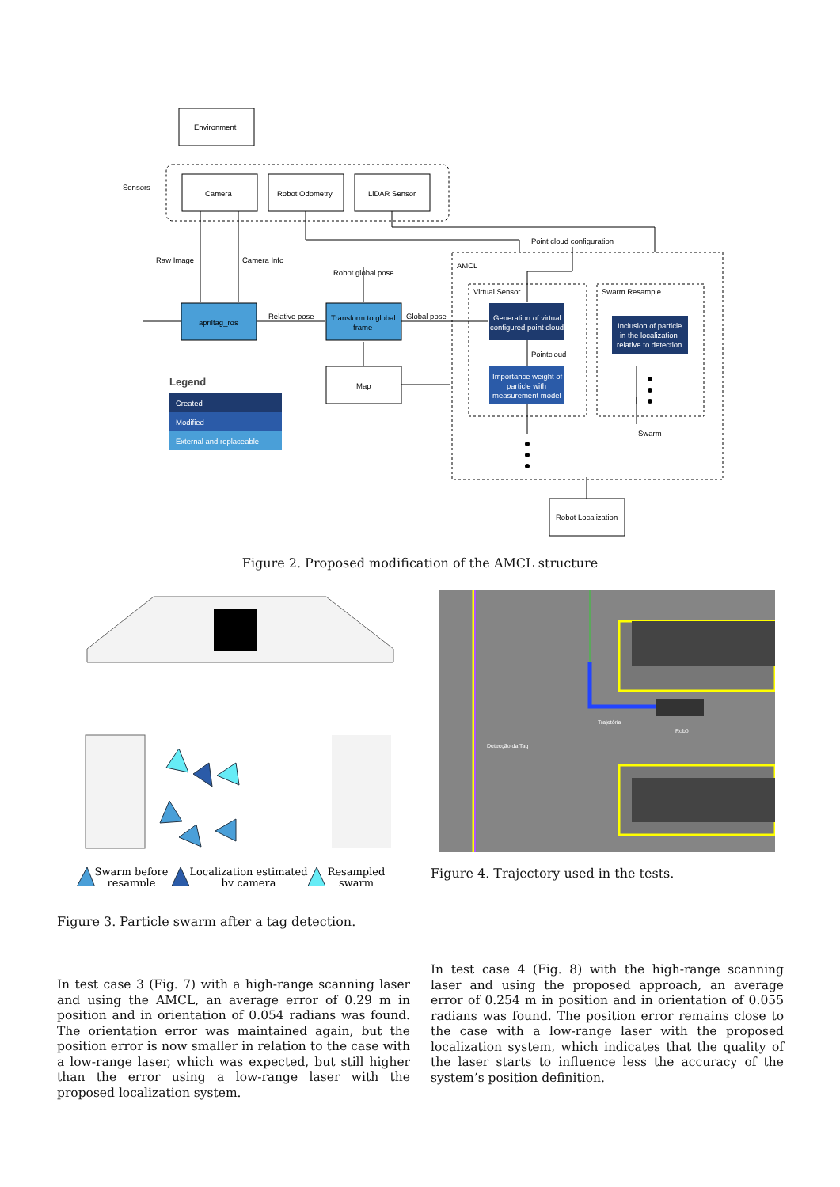Environment
Sensors
Camera
Robot Odometry
LiDAR Sensor
Raw Image
Camera Info
Point cloud configuration
AMCL
Robot global pose
Virtual Sensor
Swarm Resample
apriltag_ros
Relative pose
Transform to global
frame
Global pose
Generation of virtual
configured point cloud
Inclusion of particle
in the localization
relative to detection
Pointcloud
Importance weight of
particle with
measurement model
Legend
Map
Created
Modified
External and replaceable
Swarm
Robot Localization
Figure 2. Proposed modification of the AMCL structure
Swarm before
resample
Localization estimated
by camera
Resampled
swarm
Detecção da Tag
Trajetória
Robô
Figure 4. Trajectory used in the tests.
Figure 3. Particle swarm after a tag detection.
In test case 3 (Fig. 7) with a high-range scanning laser and using the AMCL, an average error of 0.29 m in position and in orientation of 0.054 radians was found. The orientation error was maintained again, but the position error is now smaller in relation to the case with a low-range laser, which was expected, but still higher than the error using a low-range laser with the proposed localization system.
In test case 4 (Fig. 8) with the high-range scanning laser and using the proposed approach, an average error of 0.254 m in position and in orientation of 0.055 radians was found. The position error remains close to the case with a low-range laser with the proposed localization system, which indicates that the quality of the laser starts to influence less the accuracy of the system’s position definition.